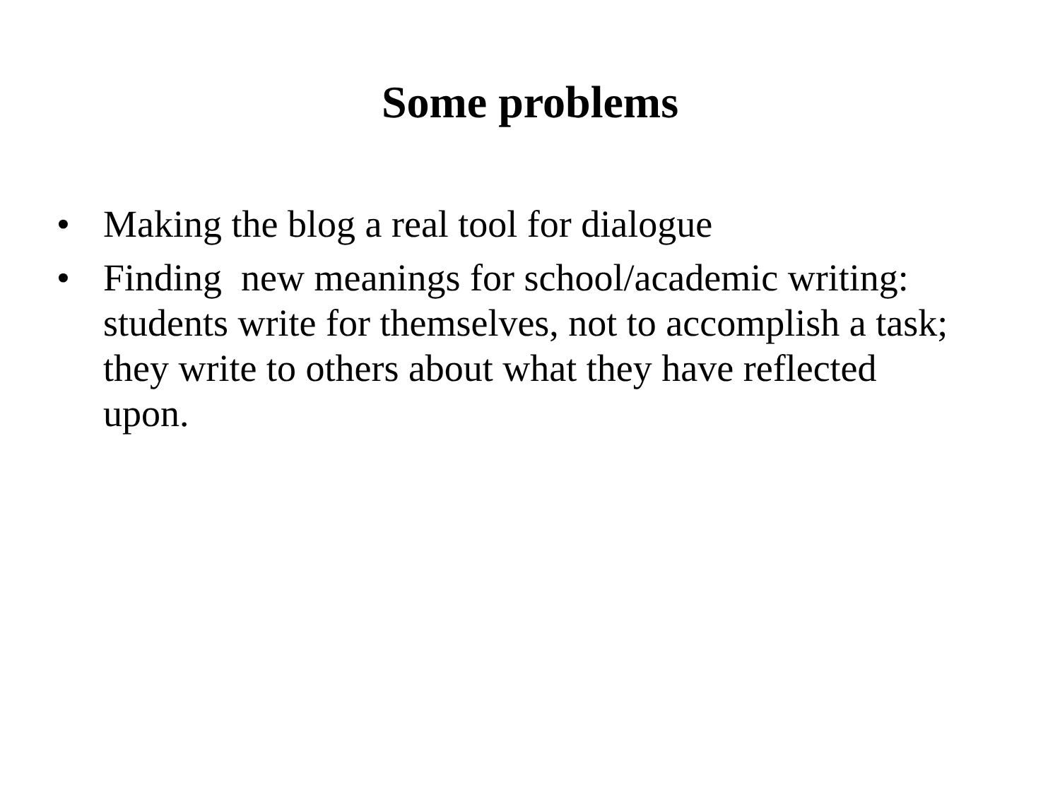Some problems
• Making the blog a real tool for dialogue
• Finding new meanings for school/academic writing: students write for themselves, not to accomplish a task; they write to others about what they have reflected upon.